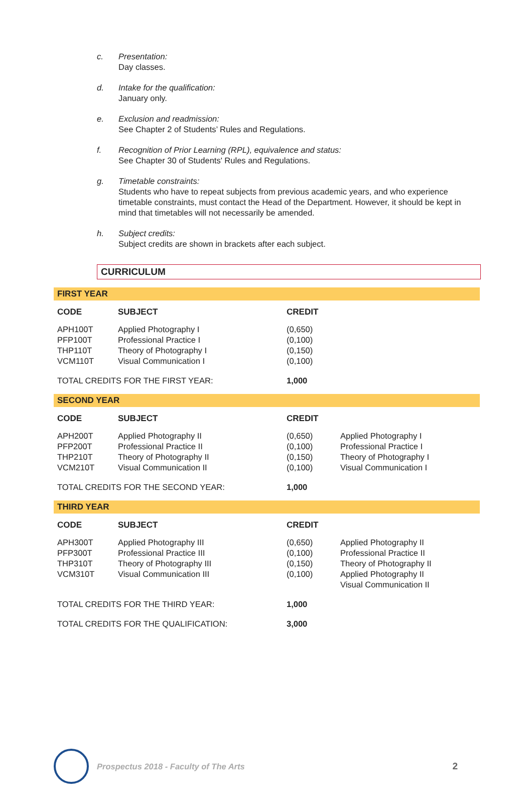c. Presentation:
Day classes.
d. Intake for the qualification:
January only.
e. Exclusion and readmission:
See Chapter 2 of Students’ Rules and Regulations.
f. Recognition of Prior Learning (RPL), equivalence and status:
See Chapter 30 of Students' Rules and Regulations.
g. Timetable constraints:
Students who have to repeat subjects from previous academic years, and who experience timetable constraints, must contact the Head of the Department. However, it should be kept in mind that timetables will not necessarily be amended.
h. Subject credits:
Subject credits are shown in brackets after each subject.
CURRICULUM
FIRST YEAR
| CODE | SUBJECT | CREDIT | |
| --- | --- | --- | --- |
| APH100T | Applied Photography I | (0,650) | |
| PFP100T | Professional Practice I | (0,100) | |
| THP110T | Theory of Photography I | (0,150) | |
| VCM110T | Visual Communication I | (0,100) | |
| TOTAL CREDITS FOR THE FIRST YEAR: | | 1,000 | |
SECOND YEAR
| CODE | SUBJECT | CREDIT | |
| --- | --- | --- | --- |
| APH200T | Applied Photography II | (0,650) | Applied Photography I |
| PFP200T | Professional Practice II | (0,100) | Professional Practice I |
| THP210T | Theory of Photography II | (0,150) | Theory of Photography I |
| VCM210T | Visual Communication II | (0,100) | Visual Communication I |
| TOTAL CREDITS FOR THE SECOND YEAR: | | 1,000 | |
THIRD YEAR
| CODE | SUBJECT | CREDIT | |
| --- | --- | --- | --- |
| APH300T | Applied Photography III | (0,650) | Applied Photography II |
| PFP300T | Professional Practice III | (0,100) | Professional Practice II |
| THP310T | Theory of Photography III | (0,150) | Theory of Photography II |
| VCM310T | Visual Communication III | (0,100) | Applied Photography II Visual Communication II |
| TOTAL CREDITS FOR THE THIRD YEAR: | | 1,000 | |
| TOTAL CREDITS FOR THE QUALIFICATION: | | 3,000 | |
Prospectus 2018 - Faculty of The Arts
2